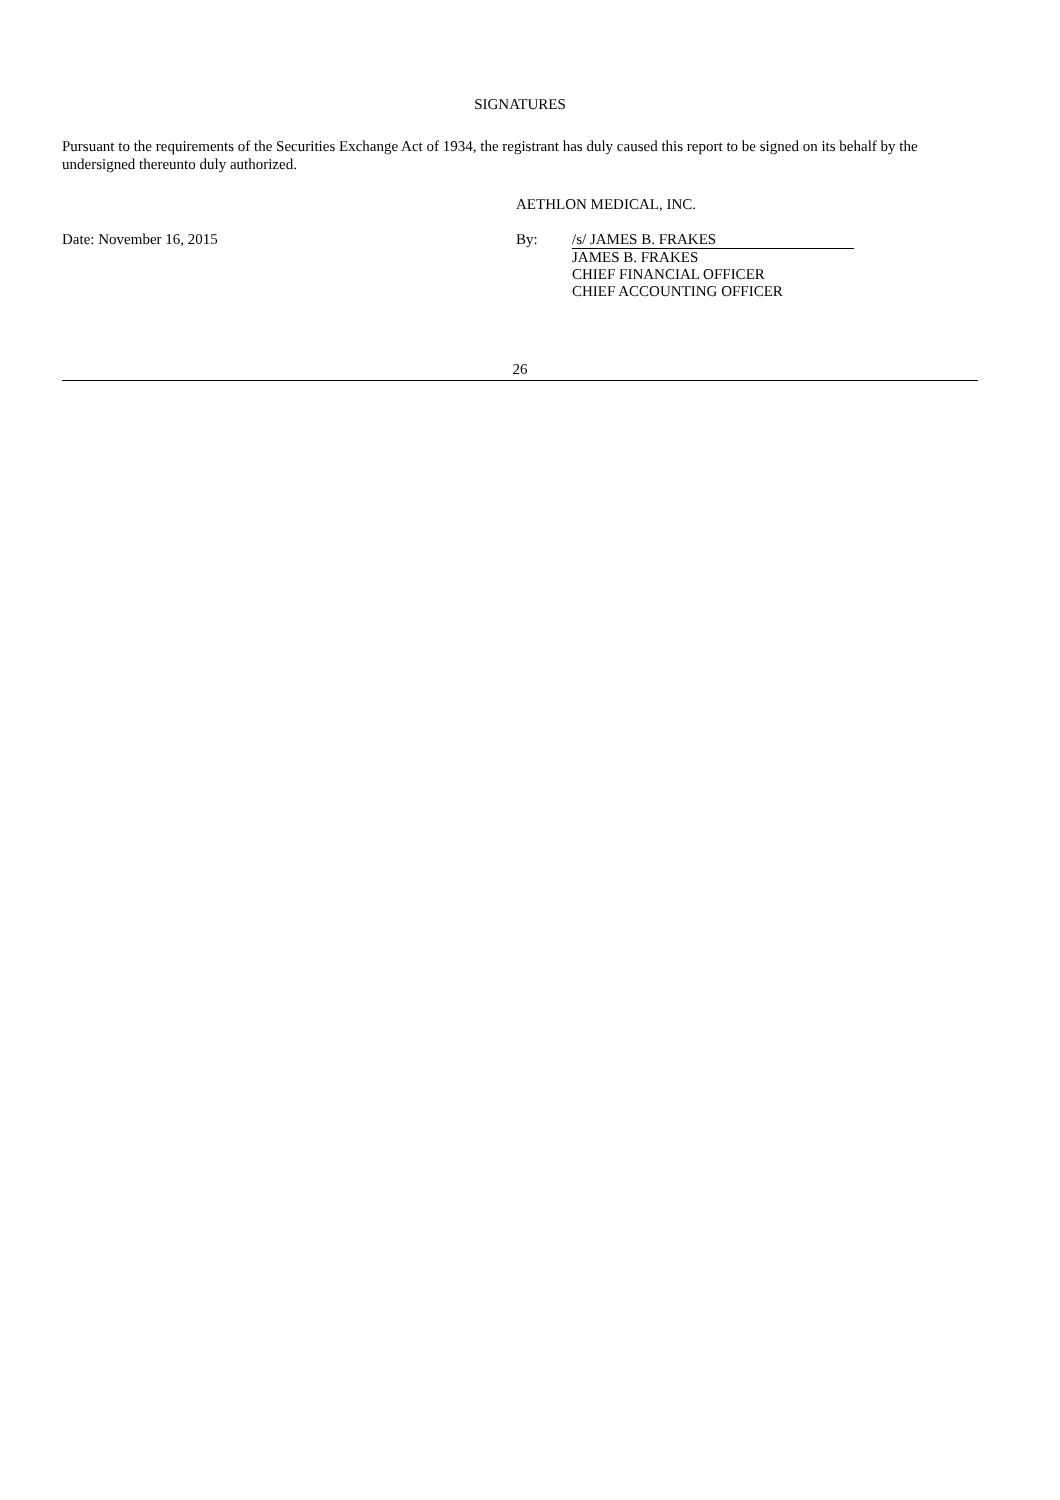SIGNATURES
Pursuant to the requirements of the Securities Exchange Act of 1934, the registrant has duly caused this report to be signed on its behalf by the undersigned thereunto duly authorized.
AETHLON MEDICAL, INC.
Date: November 16, 2015 By: /s/ JAMES B. FRAKES
JAMES B. FRAKES
CHIEF FINANCIAL OFFICER
CHIEF ACCOUNTING OFFICER
26